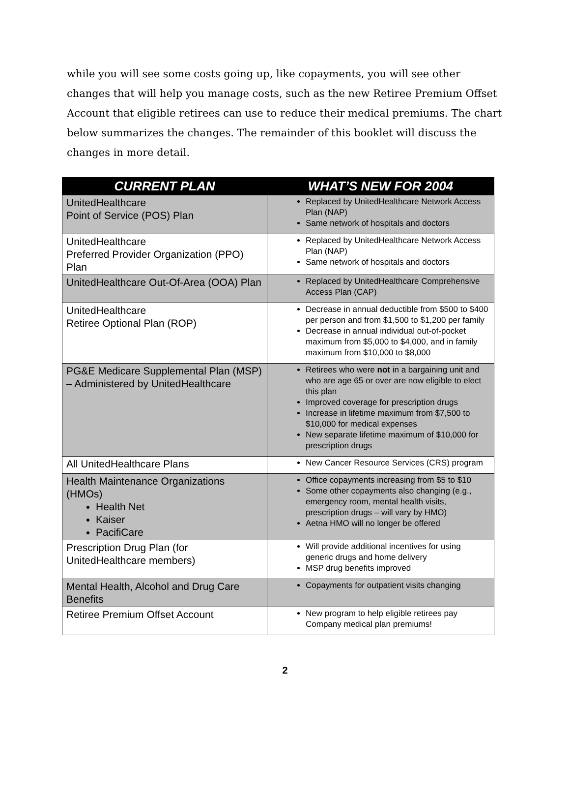while you will see some costs going up, like copayments, you will see other changes that will help you manage costs, such as the new Retiree Premium Offset Account that eligible retirees can use to reduce their medical premiums. The chart below summarizes the changes. The remainder of this booklet will discuss the changes in more detail.
| CURRENT PLAN | WHAT’S NEW FOR 2004 |
| --- | --- |
| UnitedHealthcare Point of Service (POS) Plan | Replaced by UnitedHealthcare Network Access Plan (NAP) Same network of hospitals and doctors |
| UnitedHealthcare Preferred Provider Organization (PPO) Plan | Replaced by UnitedHealthcare Network Access Plan (NAP) Same network of hospitals and doctors |
| UnitedHealthcare Out-Of-Area (OOA) Plan | Replaced by UnitedHealthcare Comprehensive Access Plan (CAP) |
| UnitedHealthcare Retiree Optional Plan (ROP) | Decrease in annual deductible from $500 to $400 per person and from $1,500 to $1,200 per family Decrease in annual individual out-of-pocket maximum from $5,000 to $4,000, and in family maximum from $10,000 to $8,000 |
| PG&E Medicare Supplemental Plan (MSP) – Administered by UnitedHealthcare | Retirees who were not in a bargaining unit and who are age 65 or over are now eligible to elect this plan Improved coverage for prescription drugs Increase in lifetime maximum from $7,500 to $10,000 for medical expenses New separate lifetime maximum of $10,000 for prescription drugs |
| All UnitedHealthcare Plans | New Cancer Resource Services (CRS) program |
| Health Maintenance Organizations (HMOs) Health Net Kaiser PacifiCare | Office copayments increasing from $5 to $10 Some other copayments also changing (e.g., emergency room, mental health visits, prescription drugs – will vary by HMO) Aetna HMO will no longer be offered |
| Prescription Drug Plan (for UnitedHealthcare members) | Will provide additional incentives for using generic drugs and home delivery MSP drug benefits improved |
| Mental Health, Alcohol and Drug Care Benefits | Copayments for outpatient visits changing |
| Retiree Premium Offset Account | New program to help eligible retirees pay Company medical plan premiums! |
2